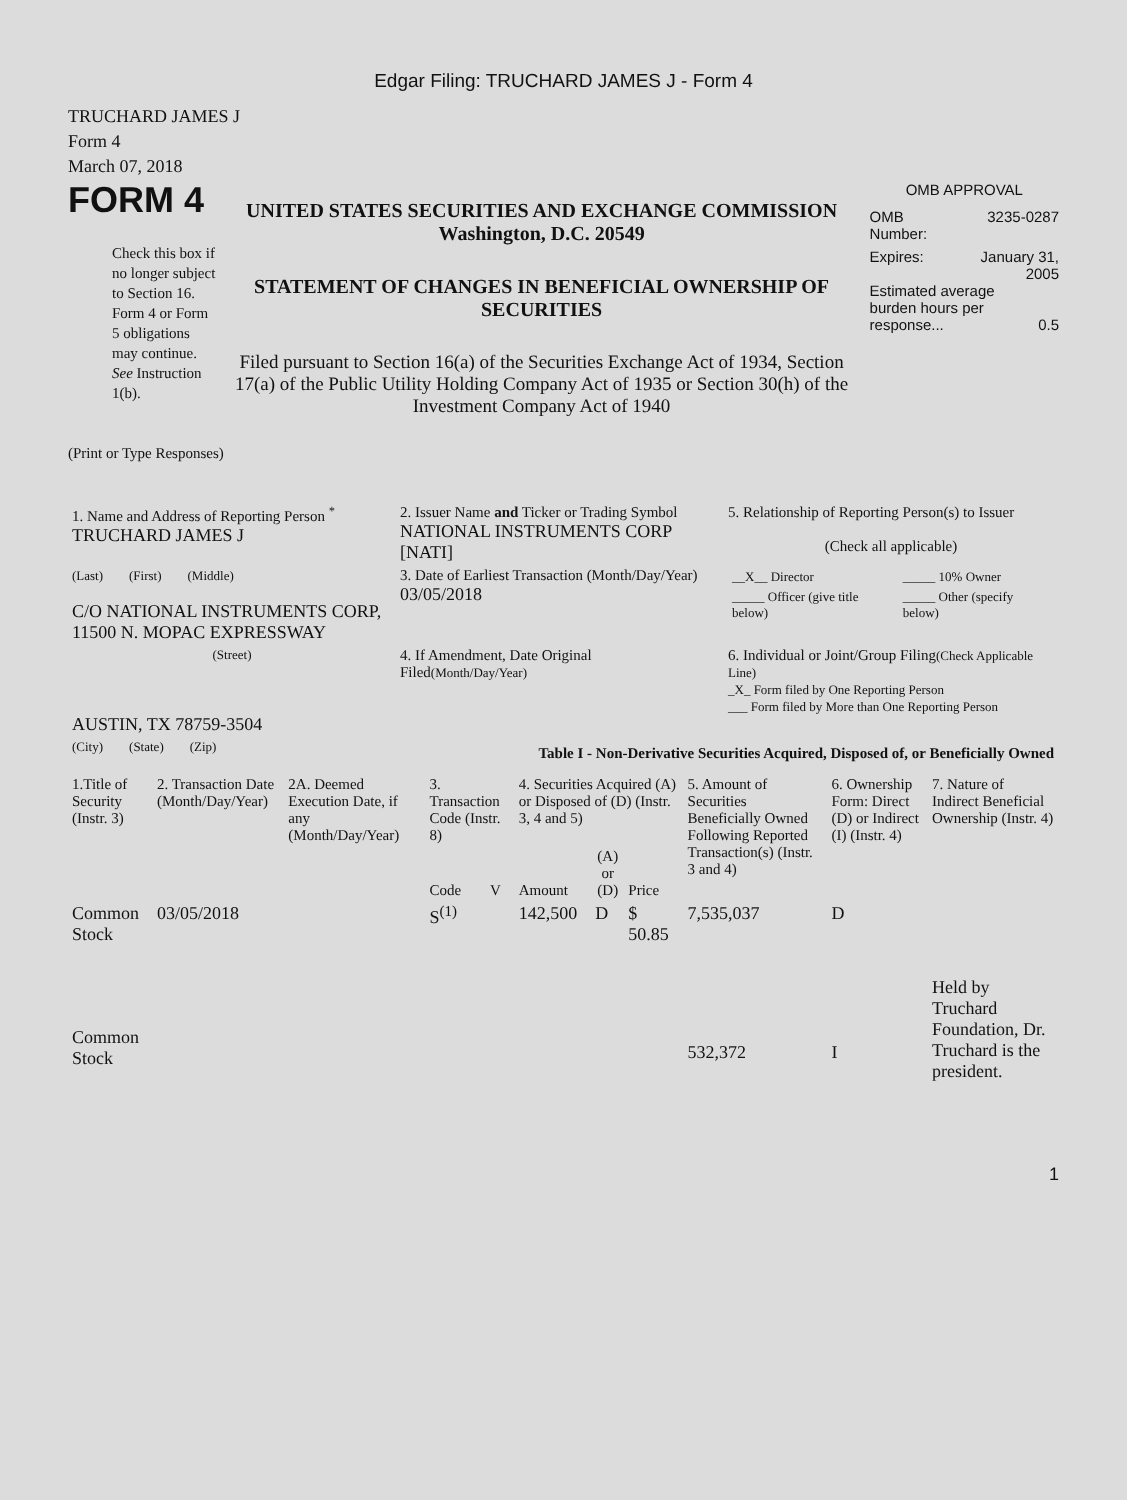Edgar Filing: TRUCHARD JAMES J - Form 4
TRUCHARD JAMES J
Form 4
March 07, 2018
FORM 4
Check this box if no longer subject to Section 16. Form 4 or Form 5 obligations may continue. See Instruction 1(b).
UNITED STATES SECURITIES AND EXCHANGE COMMISSION
Washington, D.C. 20549
STATEMENT OF CHANGES IN BENEFICIAL OWNERSHIP OF SECURITIES
Filed pursuant to Section 16(a) of the Securities Exchange Act of 1934, Section 17(a) of the Public Utility Holding Company Act of 1935 or Section 30(h) of the Investment Company Act of 1940
OMB APPROVAL
OMB
Number: 3235-0287
Expires: January 31,
2005
Estimated average burden hours per response... 0.5
(Print or Type Responses)
| 1. Name and Address of Reporting Person <sup>*</sup> TRUCHARD JAMES J | 2. Issuer Name and Ticker or Trading Symbol NATIONAL INSTRUMENTS CORP [NATI] | 5. Relationship of Reporting Person(s) to Issuer (Check all applicable) |
| (Last) (First) (Middle) C/O NATIONAL INSTRUMENTS CORP, 11500 N. MOPAC EXPRESSWAY | 3. Date of Earliest Transaction (Month/Day/Year) 03/05/2018 | / __X__ Director / _____ 10% Owner / / _____ Officer (give title below) / _____ Other (specify below) / |
| (Street) AUSTIN, TX 78759-3504 | 4. If Amendment, Date Original Filed (Month/Day/Year) | 6. Individual or Joint/Group Filing (Check Applicable Line) _X_ Form filed by One Reporting Person ___ Form filed by More than One Reporting Person |
| (City) (State) (Zip) | Table I - Non-Derivative Securities Acquired, Disposed of, or Beneficially Owned | |
| 1.Title of Security (Instr. 3) | 2. Transaction Date (Month/Day/Year) | 2A. Deemed Execution Date, if any (Month/Day/Year) | 3. Transaction Code (Instr. 8) | | 4. Securities Acquired (A) or Disposed of (D) (Instr. 3, 4 and 5) | | | 5. Amount of Securities Beneficially Owned Following Reported Transaction(s) (Instr. 3 and 4) | 6. Ownership Form: Direct (D) or Indirect (I) (Instr. 4) | 7. Nature of Indirect Beneficial Ownership (Instr. 4) |
| --- | --- | --- | --- | --- | --- | --- | --- | --- | --- | --- |
| | | | Code | V | Amount | (A) or (D) | Price | | | |
| Common Stock | 03/05/2018 | | S<sup>(1)</sup> | | 142,500 | D | $ 50.85 | 7,535,037 | D | |
| Common Stock | | | | | | | | 532,372 | I | Held by Truchard Foundation, Dr. Truchard is the president. |
1